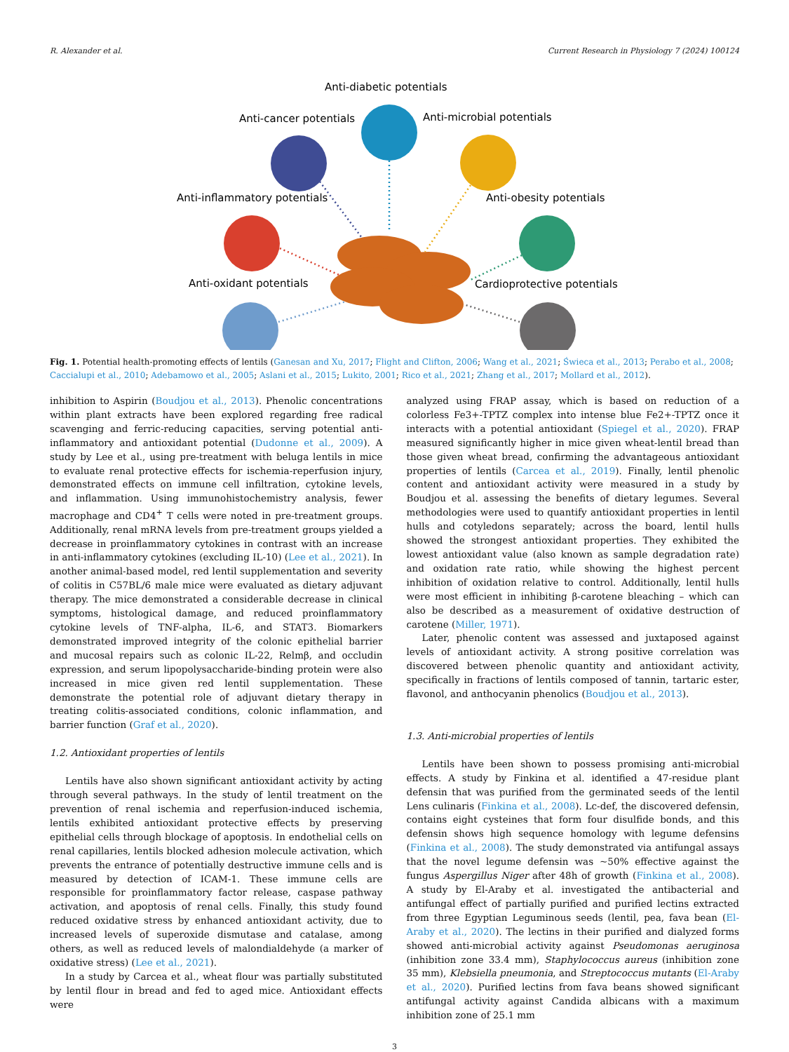R. Alexander et al. Current Research in Physiology 7 (2024) 100124
Anti-diabetic potentials
Anti-cancer potentials
Anti-microbial potentials
Anti-inflammatory potentials
Anti-obesity potentials
Anti-oxidant potentials
Cardioprotective potentials
Fig. 1. Potential health-promoting effects of lentils (Ganesan and Xu, 2017; Flight and Clifton, 2006; Wang et al., 2021; Świeca et al., 2013; Perabo et al., 2008; Caccialupi et al., 2010; Adebamowo et al., 2005; Aslani et al., 2015; Lukito, 2001; Rico et al., 2021; Zhang et al., 2017; Mollard et al., 2012).
inhibition to Aspirin (Boudjou et al., 2013). Phenolic concentrations within plant extracts have been explored regarding free radical scavenging and ferric-reducing capacities, serving potential anti-inflammatory and antioxidant potential (Dudonne et al., 2009). A study by Lee et al., using pre-treatment with beluga lentils in mice to evaluate renal protective effects for ischemia-reperfusion injury, demonstrated effects on immune cell infiltration, cytokine levels, and inflammation. Using immunohistochemistry analysis, fewer macrophage and CD4<sup>+</sup> T cells were noted in pre-treatment groups. Additionally, renal mRNA levels from pre-treatment groups yielded a decrease in proinflammatory cytokines in contrast with an increase in anti-inflammatory cytokines (excluding IL-10) (Lee et al., 2021). In another animal-based model, red lentil supplementation and severity of colitis in C57BL/6 male mice were evaluated as dietary adjuvant therapy. The mice demonstrated a considerable decrease in clinical symptoms, histological damage, and reduced proinflammatory cytokine levels of TNF-alpha, IL-6, and STAT3. Biomarkers demonstrated improved integrity of the colonic epithelial barrier and mucosal repairs such as colonic IL-22, Relmβ, and occludin expression, and serum lipopolysaccharide-binding protein were also increased in mice given red lentil supplementation. These demonstrate the potential role of adjuvant dietary therapy in treating colitis-associated conditions, colonic inflammation, and barrier function (Graf et al., 2020).
1.2. Antioxidant properties of lentils
Lentils have also shown significant antioxidant activity by acting through several pathways. In the study of lentil treatment on the prevention of renal ischemia and reperfusion-induced ischemia, lentils exhibited antioxidant protective effects by preserving epithelial cells through blockage of apoptosis. In endothelial cells on renal capillaries, lentils blocked adhesion molecule activation, which prevents the entrance of potentially destructive immune cells and is measured by detection of ICAM-1. These immune cells are responsible for proinflammatory factor release, caspase pathway activation, and apoptosis of renal cells. Finally, this study found reduced oxidative stress by enhanced antioxidant activity, due to increased levels of superoxide dismutase and catalase, among others, as well as reduced levels of malondialdehyde (a marker of oxidative stress) (Lee et al., 2021).
In a study by Carcea et al., wheat flour was partially substituted by lentil flour in bread and fed to aged mice. Antioxidant effects were
analyzed using FRAP assay, which is based on reduction of a colorless Fe3+-TPTZ complex into intense blue Fe2+-TPTZ once it interacts with a potential antioxidant (Spiegel et al., 2020). FRAP measured significantly higher in mice given wheat-lentil bread than those given wheat bread, confirming the advantageous antioxidant properties of lentils (Carcea et al., 2019). Finally, lentil phenolic content and antioxidant activity were measured in a study by Boudjou et al. assessing the benefits of dietary legumes. Several methodologies were used to quantify antioxidant properties in lentil hulls and cotyledons separately; across the board, lentil hulls showed the strongest antioxidant properties. They exhibited the lowest antioxidant value (also known as sample degradation rate) and oxidation rate ratio, while showing the highest percent inhibition of oxidation relative to control. Additionally, lentil hulls were most efficient in inhibiting β-carotene bleaching – which can also be described as a measurement of oxidative destruction of carotene (Miller, 1971).
Later, phenolic content was assessed and juxtaposed against levels of antioxidant activity. A strong positive correlation was discovered between phenolic quantity and antioxidant activity, specifically in fractions of lentils composed of tannin, tartaric ester, flavonol, and anthocyanin phenolics (Boudjou et al., 2013).
1.3. Anti-microbial properties of lentils
Lentils have been shown to possess promising anti-microbial effects. A study by Finkina et al. identified a 47-residue plant defensin that was purified from the germinated seeds of the lentil Lens culinaris (Finkina et al., 2008). Lc-def, the discovered defensin, contains eight cysteines that form four disulfide bonds, and this defensin shows high sequence homology with legume defensins (Finkina et al., 2008). The study demonstrated via antifungal assays that the novel legume defensin was ~50% effective against the fungus Aspergillus Niger after 48h of growth (Finkina et al., 2008). A study by El-Araby et al. investigated the antibacterial and antifungal effect of partially purified and purified lectins extracted from three Egyptian Leguminous seeds (lentil, pea, fava bean (El-Araby et al., 2020). The lectins in their purified and dialyzed forms showed anti-microbial activity against Pseudomonas aeruginosa (inhibition zone 33.4 mm), Staphylococcus aureus (inhibition zone 35 mm), Klebsiella pneumonia, and Streptococcus mutants (El-Araby et al., 2020). Purified lectins from fava beans showed significant antifungal activity against Candida albicans with a maximum inhibition zone of 25.1 mm
3